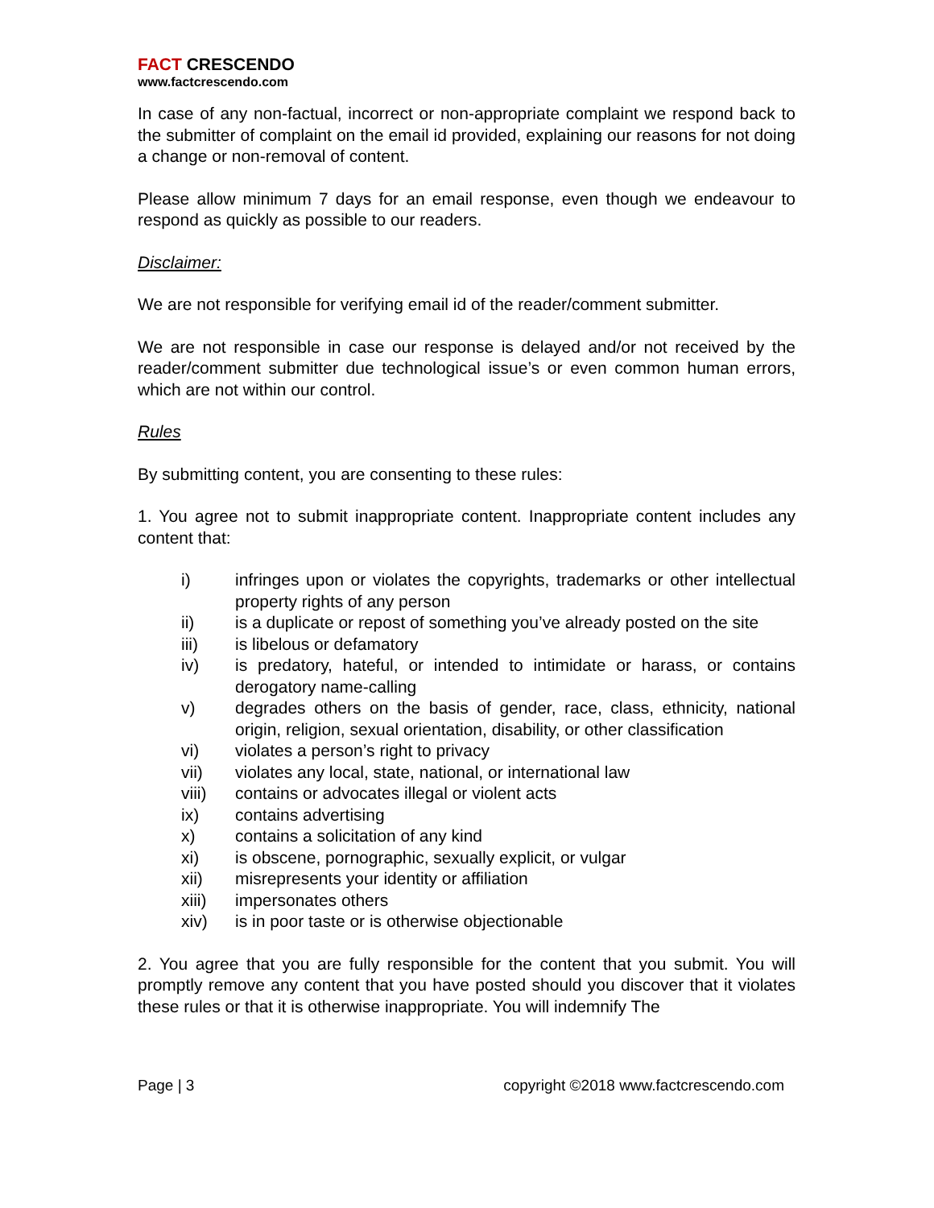FACT CRESCENDO
www.factcrescendo.com
In case of any non-factual, incorrect or non-appropriate complaint we respond back to the submitter of complaint on the email id provided, explaining our reasons for not doing a change or non-removal of content.
Please allow minimum 7 days for an email response, even though we endeavour to respond as quickly as possible to our readers.
Disclaimer:
We are not responsible for verifying email id of the reader/comment submitter.
We are not responsible in case our response is delayed and/or not received by the reader/comment submitter due technological issue’s or even common human errors, which are not within our control.
Rules
By submitting content, you are consenting to these rules:
1. You agree not to submit inappropriate content. Inappropriate content includes any content that:
i) infringes upon or violates the copyrights, trademarks or other intellectual property rights of any person
ii) is a duplicate or repost of something you’ve already posted on the site
iii) is libelous or defamatory
iv) is predatory, hateful, or intended to intimidate or harass, or contains derogatory name-calling
v) degrades others on the basis of gender, race, class, ethnicity, national origin, religion, sexual orientation, disability, or other classification
vi) violates a person’s right to privacy
vii) violates any local, state, national, or international law
viii) contains or advocates illegal or violent acts
ix) contains advertising
x) contains a solicitation of any kind
xi) is obscene, pornographic, sexually explicit, or vulgar
xii) misrepresents your identity or affiliation
xiii) impersonates others
xiv) is in poor taste or is otherwise objectionable
2. You agree that you are fully responsible for the content that you submit. You will promptly remove any content that you have posted should you discover that it violates these rules or that it is otherwise inappropriate. You will indemnify The
Page | 3 copyright ©2018 www.factcrescendo.com